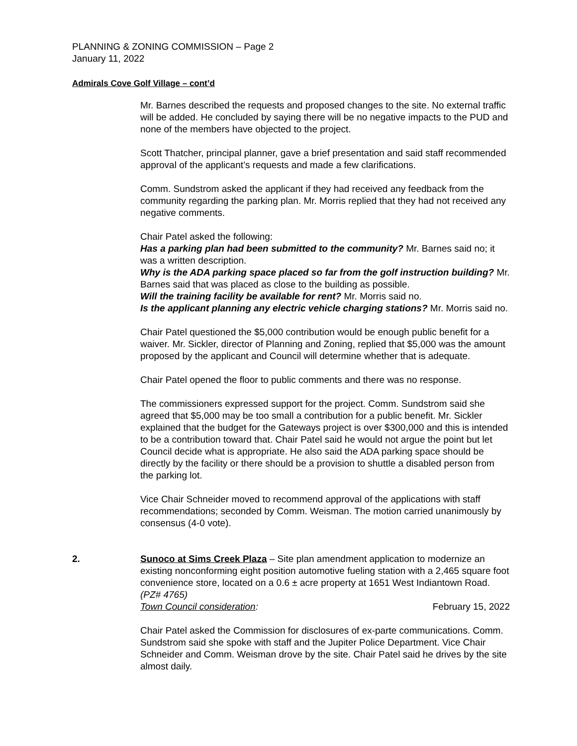PLANNING & ZONING COMMISSION – Page 2
January 11, 2022
Admirals Cove Golf Village – cont’d
Mr. Barnes described the requests and proposed changes to the site. No external traffic will be added. He concluded by saying there will be no negative impacts to the PUD and none of the members have objected to the project.
Scott Thatcher, principal planner, gave a brief presentation and said staff recommended approval of the applicant’s requests and made a few clarifications.
Comm. Sundstrom asked the applicant if they had received any feedback from the community regarding the parking plan. Mr. Morris replied that they had not received any negative comments.
Chair Patel asked the following:
Has a parking plan had been submitted to the community? Mr. Barnes said no; it was a written description.
Why is the ADA parking space placed so far from the golf instruction building? Mr. Barnes said that was placed as close to the building as possible.
Will the training facility be available for rent? Mr. Morris said no.
Is the applicant planning any electric vehicle charging stations? Mr. Morris said no.
Chair Patel questioned the $5,000 contribution would be enough public benefit for a waiver. Mr. Sickler, director of Planning and Zoning, replied that $5,000 was the amount proposed by the applicant and Council will determine whether that is adequate.
Chair Patel opened the floor to public comments and there was no response.
The commissioners expressed support for the project. Comm. Sundstrom said she agreed that $5,000 may be too small a contribution for a public benefit. Mr. Sickler explained that the budget for the Gateways project is over $300,000 and this is intended to be a contribution toward that. Chair Patel said he would not argue the point but let Council decide what is appropriate. He also said the ADA parking space should be directly by the facility or there should be a provision to shuttle a disabled person from the parking lot.
Vice Chair Schneider moved to recommend approval of the applications with staff recommendations; seconded by Comm. Weisman. The motion carried unanimously by consensus (4-0 vote).
2. Sunoco at Sims Creek Plaza – Site plan amendment application to modernize an existing nonconforming eight position automotive fueling station with a 2,465 square foot convenience store, located on a 0.6 ± acre property at 1651 West Indiantown Road. (PZ# 4765)
Town Council consideration: February 15, 2022
Chair Patel asked the Commission for disclosures of ex-parte communications. Comm. Sundstrom said she spoke with staff and the Jupiter Police Department. Vice Chair Schneider and Comm. Weisman drove by the site. Chair Patel said he drives by the site almost daily.